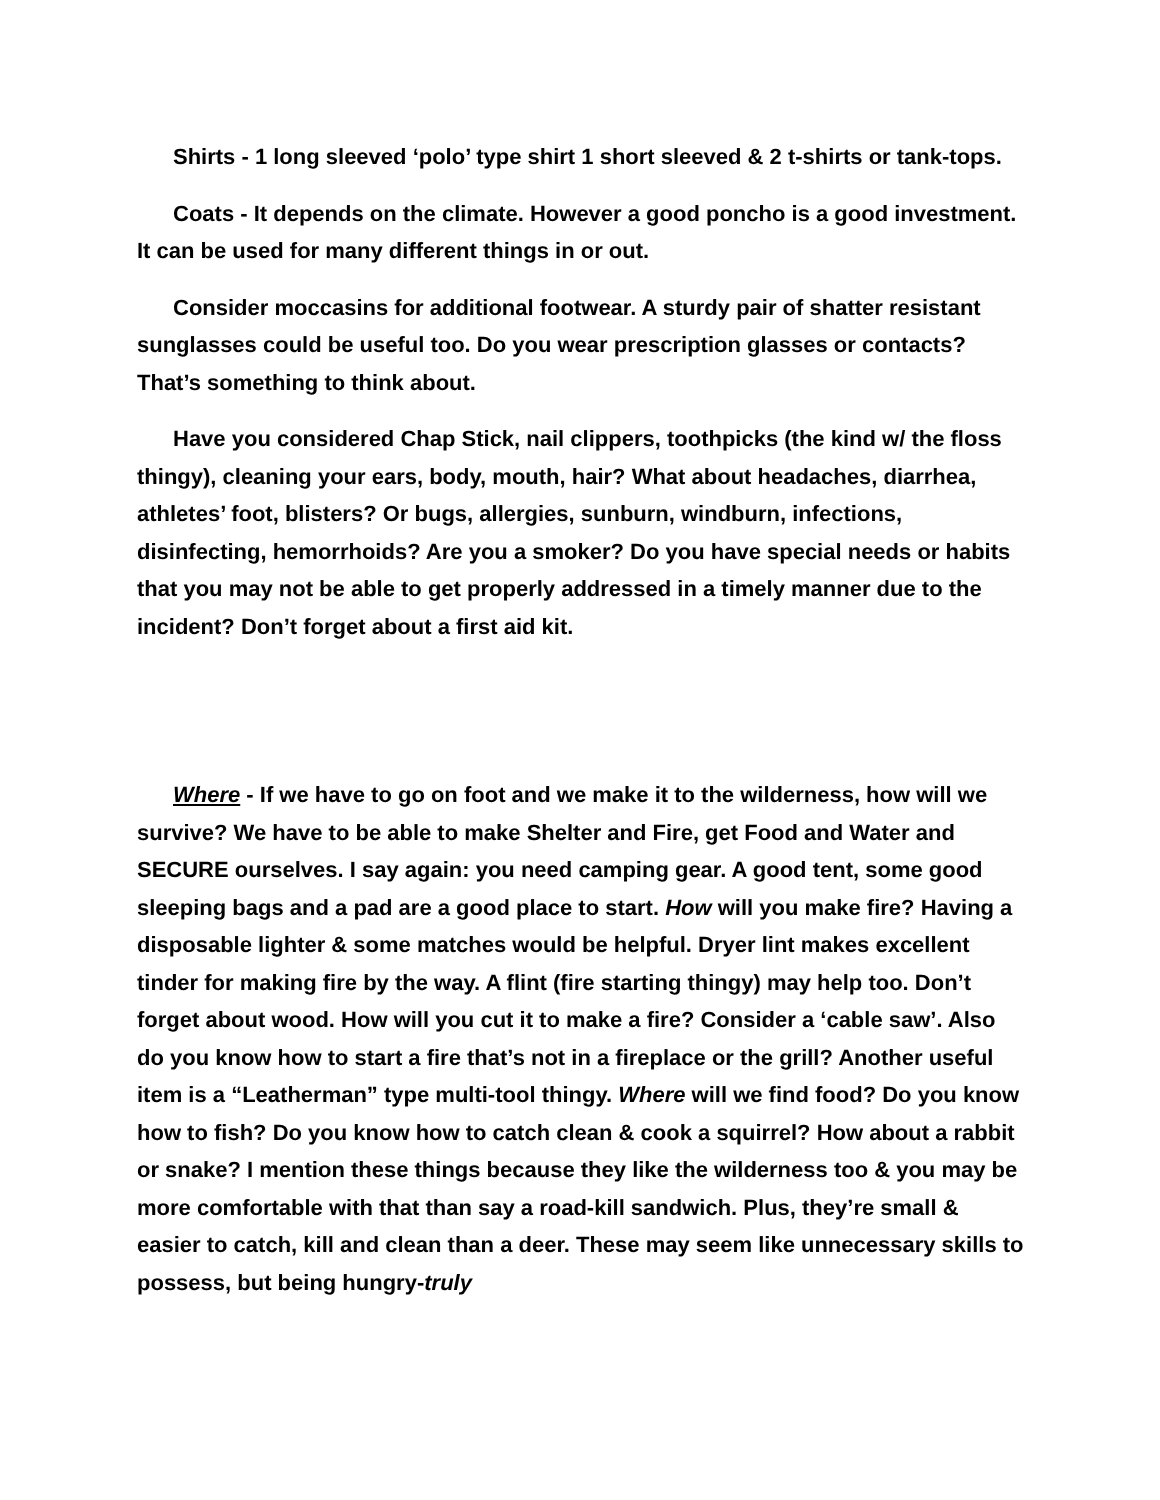Shirts - 1 long sleeved ‘polo’ type shirt 1 short sleeved & 2 t-shirts or tank-tops.
Coats - It depends on the climate. However a good poncho is a good investment. It can be used for many different things in or out.
Consider moccasins for additional footwear. A sturdy pair of shatter resistant sunglasses could be useful too. Do you wear prescription glasses or contacts? That’s something to think about.
Have you considered Chap Stick, nail clippers, toothpicks (the kind w/ the floss thingy), cleaning your ears, body, mouth, hair? What about headaches, diarrhea, athletes’ foot, blisters? Or bugs, allergies, sunburn, windburn, infections, disinfecting, hemorrhoids? Are you a smoker? Do you have special needs or habits that you may not be able to get properly addressed in a timely manner due to the incident? Don’t forget about a first aid kit.
Where - If we have to go on foot and we make it to the wilderness, how will we survive? We have to be able to make Shelter and Fire, get Food and Water and SECURE ourselves. I say again: you need camping gear. A good tent, some good sleeping bags and a pad are a good place to start. How will you make fire? Having a disposable lighter & some matches would be helpful. Dryer lint makes excellent tinder for making fire by the way. A flint (fire starting thingy) may help too. Don’t forget about wood. How will you cut it to make a fire? Consider a ‘cable saw’. Also do you know how to start a fire that’s not in a fireplace or the grill? Another useful item is a “Leatherman” type multi-tool thingy. Where will we find food? Do you know how to fish? Do you know how to catch clean & cook a squirrel? How about a rabbit or snake? I mention these things because they like the wilderness too & you may be more comfortable with that than say a road-kill sandwich. Plus, they’re small & easier to catch, kill and clean than a deer. These may seem like unnecessary skills to possess, but being hungry-truly